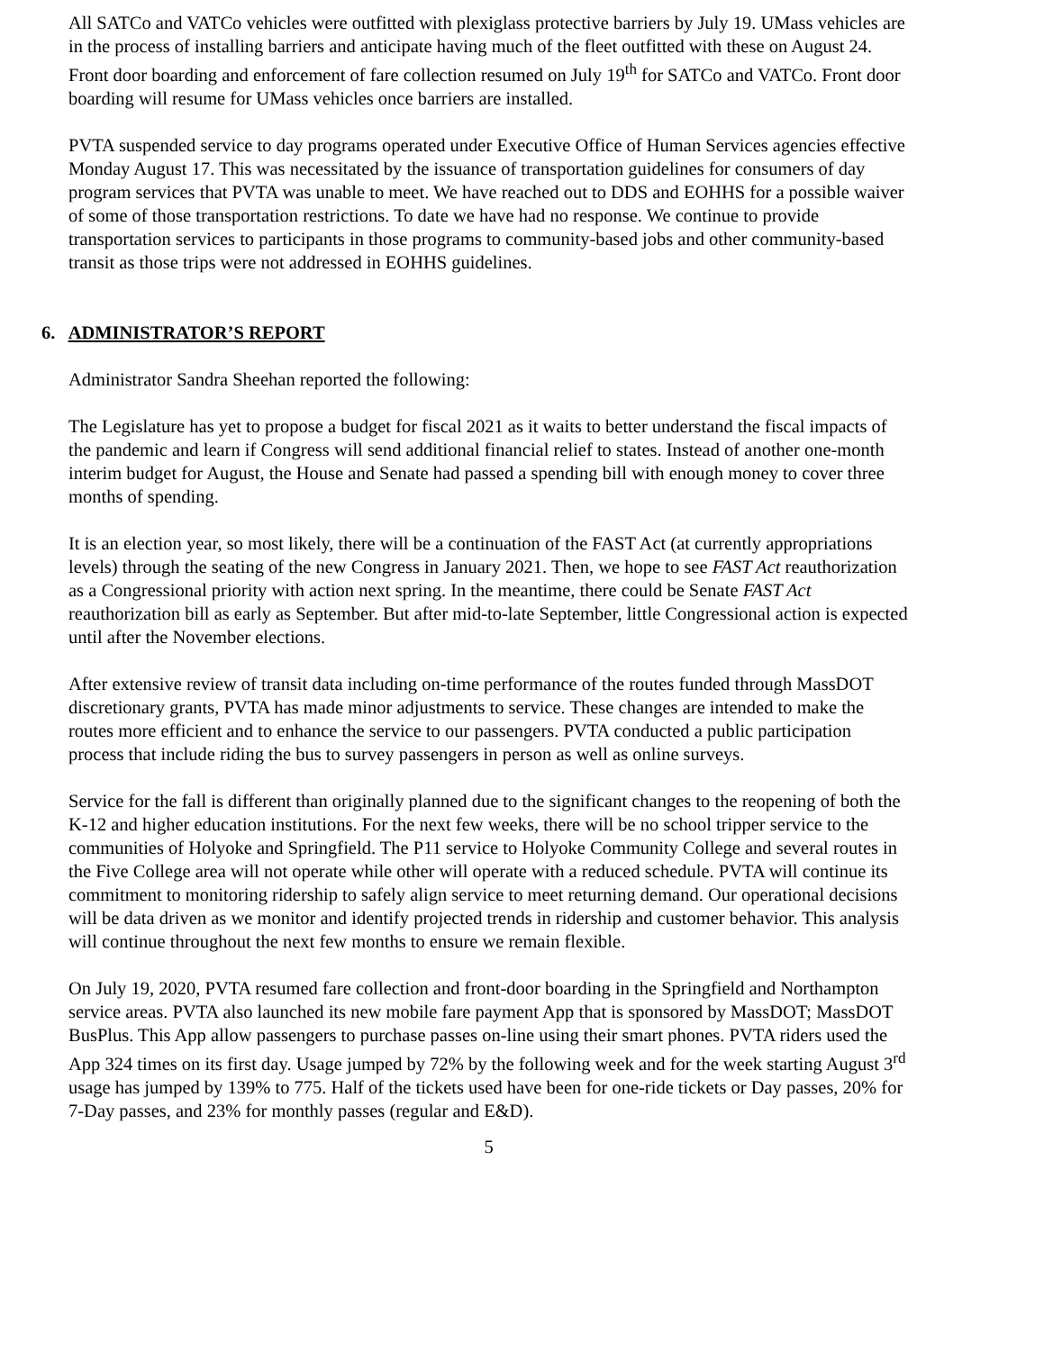All SATCo and VATCo vehicles were outfitted with plexiglass protective barriers by July 19. UMass vehicles are in the process of installing barriers and anticipate having much of the fleet outfitted with these on August 24. Front door boarding and enforcement of fare collection resumed on July 19<sup>th</sup> for SATCo and VATCo. Front door boarding will resume for UMass vehicles once barriers are installed.
PVTA suspended service to day programs operated under Executive Office of Human Services agencies effective Monday August 17. This was necessitated by the issuance of transportation guidelines for consumers of day program services that PVTA was unable to meet. We have reached out to DDS and EOHHS for a possible waiver of some of those transportation restrictions. To date we have had no response. We continue to provide transportation services to participants in those programs to community-based jobs and other community-based transit as those trips were not addressed in EOHHS guidelines.
6. ADMINISTRATOR’S REPORT
Administrator Sandra Sheehan reported the following:
The Legislature has yet to propose a budget for fiscal 2021 as it waits to better understand the fiscal impacts of the pandemic and learn if Congress will send additional financial relief to states. Instead of another one-month interim budget for August, the House and Senate had passed a spending bill with enough money to cover three months of spending.
It is an election year, so most likely, there will be a continuation of the FAST Act (at currently appropriations levels) through the seating of the new Congress in January 2021. Then, we hope to see FAST Act reauthorization as a Congressional priority with action next spring. In the meantime, there could be Senate FAST Act reauthorization bill as early as September. But after mid-to-late September, little Congressional action is expected until after the November elections.
After extensive review of transit data including on-time performance of the routes funded through MassDOT discretionary grants, PVTA has made minor adjustments to service. These changes are intended to make the routes more efficient and to enhance the service to our passengers. PVTA conducted a public participation process that include riding the bus to survey passengers in person as well as online surveys.
Service for the fall is different than originally planned due to the significant changes to the reopening of both the K-12 and higher education institutions. For the next few weeks, there will be no school tripper service to the communities of Holyoke and Springfield. The P11 service to Holyoke Community College and several routes in the Five College area will not operate while other will operate with a reduced schedule. PVTA will continue its commitment to monitoring ridership to safely align service to meet returning demand. Our operational decisions will be data driven as we monitor and identify projected trends in ridership and customer behavior. This analysis will continue throughout the next few months to ensure we remain flexible.
On July 19, 2020, PVTA resumed fare collection and front-door boarding in the Springfield and Northampton service areas. PVTA also launched its new mobile fare payment App that is sponsored by MassDOT; MassDOT BusPlus. This App allow passengers to purchase passes on-line using their smart phones. PVTA riders used the App 324 times on its first day. Usage jumped by 72% by the following week and for the week starting August 3<sup>rd</sup> usage has jumped by 139% to 775. Half of the tickets used have been for one-ride tickets or Day passes, 20% for 7-Day passes, and 23% for monthly passes (regular and E&D).
5